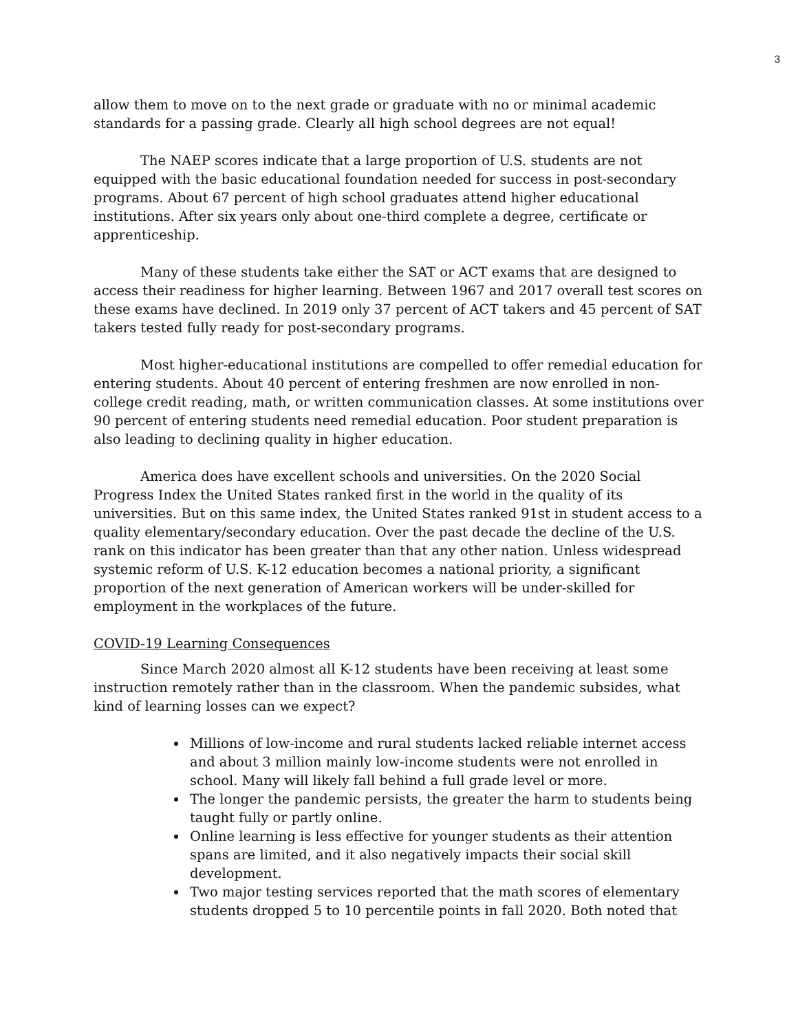3
allow them to move on to the next grade or graduate with no or minimal academic standards for a passing grade. Clearly all high school degrees are not equal!
The NAEP scores indicate that a large proportion of U.S. students are not equipped with the basic educational foundation needed for success in post-secondary programs. About 67 percent of high school graduates attend higher educational institutions. After six years only about one-third complete a degree, certificate or apprenticeship.
Many of these students take either the SAT or ACT exams that are designed to access their readiness for higher learning. Between 1967 and 2017 overall test scores on these exams have declined. In 2019 only 37 percent of ACT takers and 45 percent of SAT takers tested fully ready for post-secondary programs.
Most higher-educational institutions are compelled to offer remedial education for entering students. About 40 percent of entering freshmen are now enrolled in non-college credit reading, math, or written communication classes. At some institutions over 90 percent of entering students need remedial education. Poor student preparation is also leading to declining quality in higher education.
America does have excellent schools and universities. On the 2020 Social Progress Index the United States ranked first in the world in the quality of its universities. But on this same index, the United States ranked 91st in student access to a quality elementary/secondary education. Over the past decade the decline of the U.S. rank on this indicator has been greater than that any other nation. Unless widespread systemic reform of U.S. K-12 education becomes a national priority, a significant proportion of the next generation of American workers will be under-skilled for employment in the workplaces of the future.
COVID-19 Learning Consequences
Since March 2020 almost all K-12 students have been receiving at least some instruction remotely rather than in the classroom. When the pandemic subsides, what kind of learning losses can we expect?
Millions of low-income and rural students lacked reliable internet access and about 3 million mainly low-income students were not enrolled in school. Many will likely fall behind a full grade level or more.
The longer the pandemic persists, the greater the harm to students being taught fully or partly online.
Online learning is less effective for younger students as their attention spans are limited, and it also negatively impacts their social skill development.
Two major testing services reported that the math scores of elementary students dropped 5 to 10 percentile points in fall 2020. Both noted that